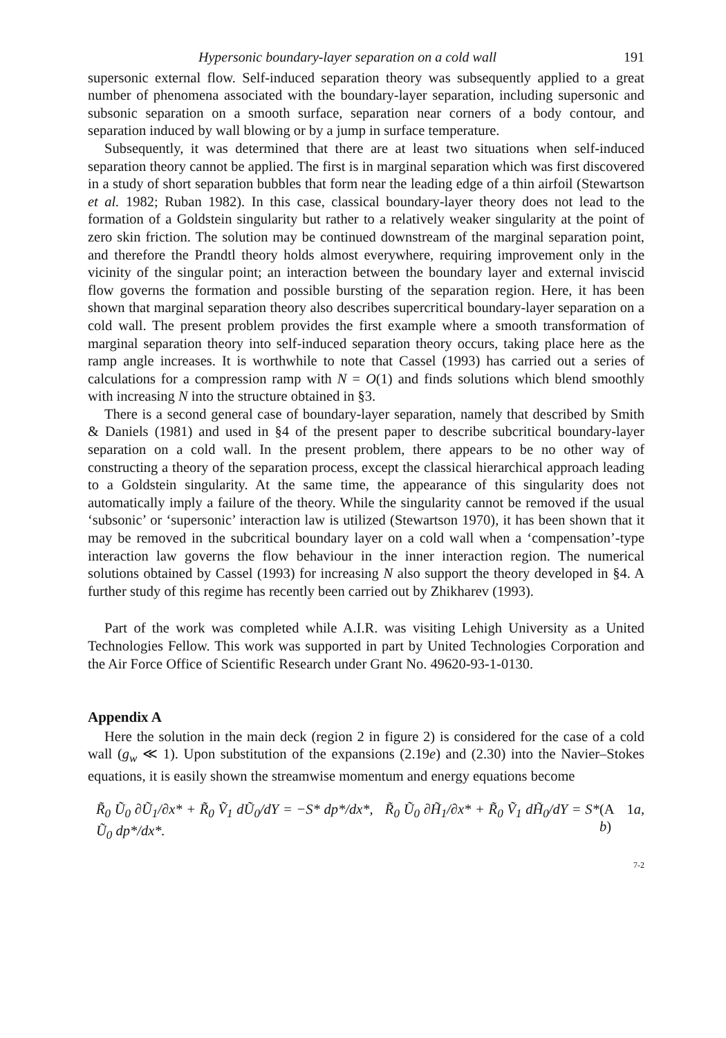Hypersonic boundary-layer separation on a cold wall 191
supersonic external flow. Self-induced separation theory was subsequently applied to a great number of phenomena associated with the boundary-layer separation, including supersonic and subsonic separation on a smooth surface, separation near corners of a body contour, and separation induced by wall blowing or by a jump in surface temperature.
Subsequently, it was determined that there are at least two situations when self-induced separation theory cannot be applied. The first is in marginal separation which was first discovered in a study of short separation bubbles that form near the leading edge of a thin airfoil (Stewartson et al. 1982; Ruban 1982). In this case, classical boundary-layer theory does not lead to the formation of a Goldstein singularity but rather to a relatively weaker singularity at the point of zero skin friction. The solution may be continued downstream of the marginal separation point, and therefore the Prandtl theory holds almost everywhere, requiring improvement only in the vicinity of the singular point; an interaction between the boundary layer and external inviscid flow governs the formation and possible bursting of the separation region. Here, it has been shown that marginal separation theory also describes supercritical boundary-layer separation on a cold wall. The present problem provides the first example where a smooth transformation of marginal separation theory into self-induced separation theory occurs, taking place here as the ramp angle increases. It is worthwhile to note that Cassel (1993) has carried out a series of calculations for a compression ramp with N = O(1) and finds solutions which blend smoothly with increasing N into the structure obtained in §3.
There is a second general case of boundary-layer separation, namely that described by Smith & Daniels (1981) and used in §4 of the present paper to describe subcritical boundary-layer separation on a cold wall. In the present problem, there appears to be no other way of constructing a theory of the separation process, except the classical hierarchical approach leading to a Goldstein singularity. At the same time, the appearance of this singularity does not automatically imply a failure of the theory. While the singularity cannot be removed if the usual ‘subsonic’ or ‘supersonic’ interaction law is utilized (Stewartson 1970), it has been shown that it may be removed in the subcritical boundary layer on a cold wall when a ‘compensation’-type interaction law governs the flow behaviour in the inner interaction region. The numerical solutions obtained by Cassel (1993) for increasing N also support the theory developed in §4. A further study of this regime has recently been carried out by Zhikharev (1993).
Part of the work was completed while A.I.R. was visiting Lehigh University as a United Technologies Fellow. This work was supported in part by United Technologies Corporation and the Air Force Office of Scientific Research under Grant No. 49620-93-1-0130.
Appendix A
Here the solution in the main deck (region 2 in figure 2) is considered for the case of a cold wall (g<sub>w</sub> ≪ 1). Upon substitution of the expansions (2.19e) and (2.30) into the Navier–Stokes equations, it is easily shown the streamwise momentum and energy equations become
R̃<sub>0</sub> Ũ<sub>0</sub> ∂Ũ<sub>1</sub>/∂x* + R̃<sub>0</sub> Ṽ<sub>1</sub> dŨ<sub>0</sub>/dY = −S* dp*/dx*, R̃<sub>0</sub> Ũ<sub>0</sub> ∂H̃<sub>1</sub>/∂x* + R̃<sub>0</sub> Ṽ<sub>1</sub> dH̃<sub>0</sub>/dY = S* Ũ<sub>0</sub> dp*/dx*. (A 1a, b)
7-2